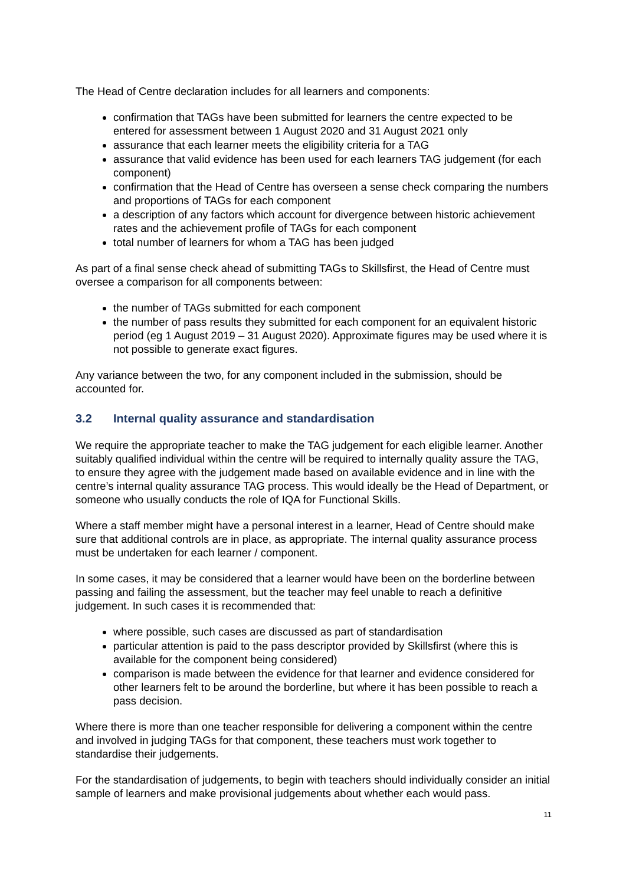The Head of Centre declaration includes for all learners and components:
confirmation that TAGs have been submitted for learners the centre expected to be entered for assessment between 1 August 2020 and 31 August 2021 only
assurance that each learner meets the eligibility criteria for a TAG
assurance that valid evidence has been used for each learners TAG judgement (for each component)
confirmation that the Head of Centre has overseen a sense check comparing the numbers and proportions of TAGs for each component
a description of any factors which account for divergence between historic achievement rates and the achievement profile of TAGs for each component
total number of learners for whom a TAG has been judged
As part of a final sense check ahead of submitting TAGs to Skillsfirst, the Head of Centre must oversee a comparison for all components between:
the number of TAGs submitted for each component
the number of pass results they submitted for each component for an equivalent historic period (eg 1 August 2019 – 31 August 2020). Approximate figures may be used where it is not possible to generate exact figures.
Any variance between the two, for any component included in the submission, should be accounted for.
3.2 Internal quality assurance and standardisation
We require the appropriate teacher to make the TAG judgement for each eligible learner. Another suitably qualified individual within the centre will be required to internally quality assure the TAG, to ensure they agree with the judgement made based on available evidence and in line with the centre’s internal quality assurance TAG process. This would ideally be the Head of Department, or someone who usually conducts the role of IQA for Functional Skills.
Where a staff member might have a personal interest in a learner, Head of Centre should make sure that additional controls are in place, as appropriate. The internal quality assurance process must be undertaken for each learner / component.
In some cases, it may be considered that a learner would have been on the borderline between passing and failing the assessment, but the teacher may feel unable to reach a definitive judgement. In such cases it is recommended that:
where possible, such cases are discussed as part of standardisation
particular attention is paid to the pass descriptor provided by Skillsfirst (where this is available for the component being considered)
comparison is made between the evidence for that learner and evidence considered for other learners felt to be around the borderline, but where it has been possible to reach a pass decision.
Where there is more than one teacher responsible for delivering a component within the centre and involved in judging TAGs for that component, these teachers must work together to standardise their judgements.
For the standardisation of judgements, to begin with teachers should individually consider an initial sample of learners and make provisional judgements about whether each would pass.
11